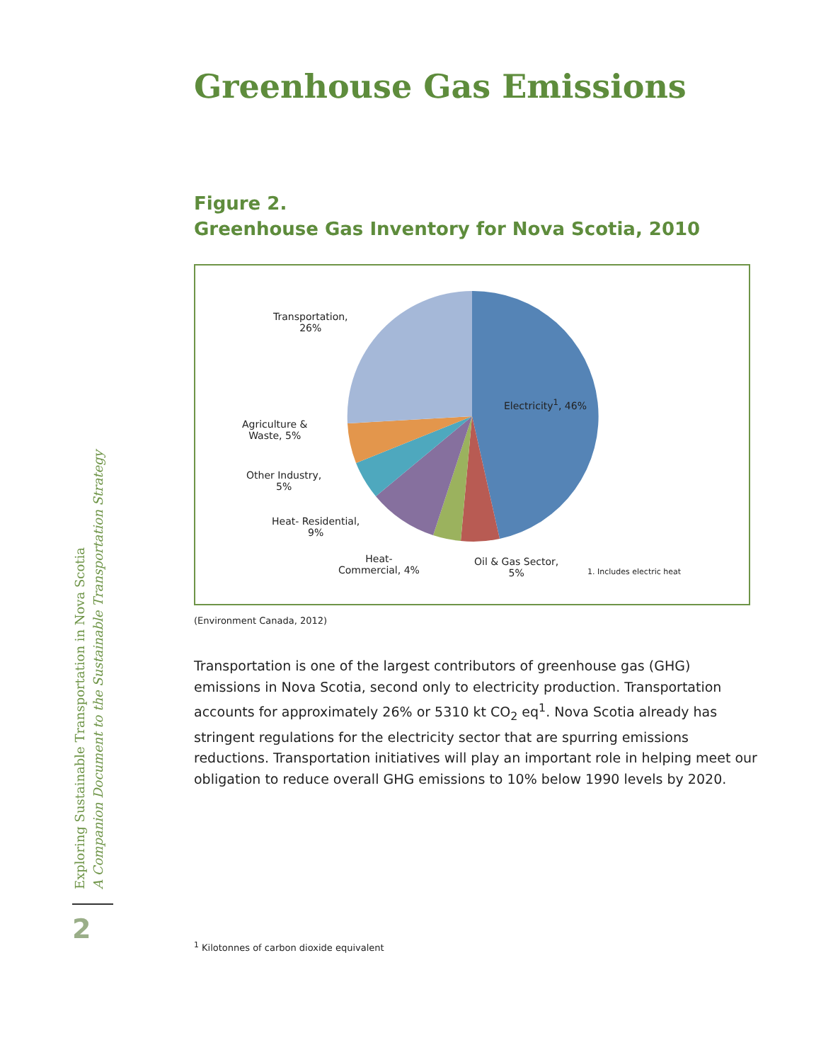Greenhouse Gas Emissions
Figure 2.
Greenhouse Gas Inventory for Nova Scotia, 2010
Transportation,
26%
Electricity<sup>1</sup>, 46%
Agriculture &
Waste, 5%
Other Industry,
5%
Heat- Residential,
9%
Heat-
Commercial, 4%
Oil & Gas Sector,
5%
1. Includes electric heat
(Environment Canada, 2012)
Transportation is one of the largest contributors of greenhouse gas (GHG) emissions in Nova Scotia, second only to electricity production. Transportation accounts for approximately 26% or 5310 kt CO<sub>2</sub> eq<sup>1</sup>. Nova Scotia already has stringent regulations for the electricity sector that are spurring emissions reductions. Transportation initiatives will play an important role in helping meet our obligation to reduce overall GHG emissions to 10% below 1990 levels by 2020.
<sup>1</sup> Kilotonnes of carbon dioxide equivalent
Exploring Sustainable Transportation in Nova Scotia
A Companion Document to the Sustainable Transportation Strategy
2